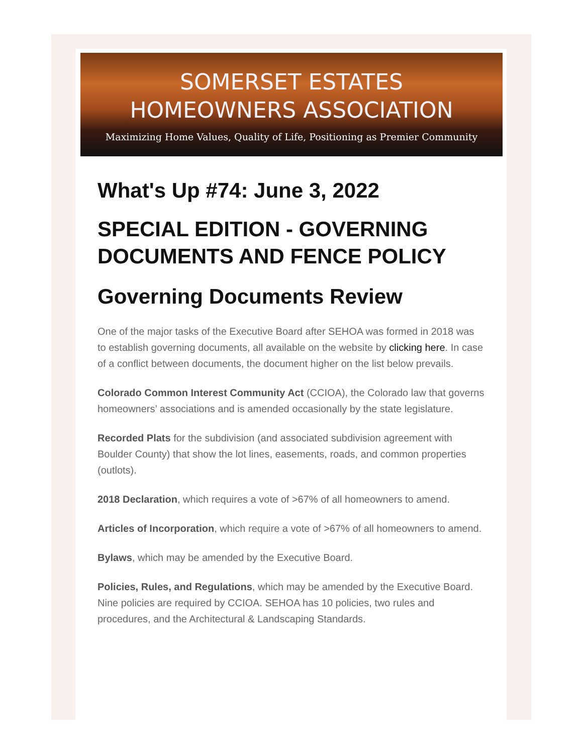SOMERSET ESTATES
HOMEOWNERS ASSOCIATION
Maximizing Home Values, Quality of Life, Positioning as Premier Community
What's Up #74: June 3, 2022
SPECIAL EDITION - GOVERNING DOCUMENTS AND FENCE POLICY
Governing Documents Review
One of the major tasks of the Executive Board after SEHOA was formed in 2018 was to establish governing documents, all available on the website by clicking here. In case of a conflict between documents, the document higher on the list below prevails.
Colorado Common Interest Community Act (CCIOA), the Colorado law that governs homeowners’ associations and is amended occasionally by the state legislature.
Recorded Plats for the subdivision (and associated subdivision agreement with Boulder County) that show the lot lines, easements, roads, and common properties (outlots).
2018 Declaration, which requires a vote of >67% of all homeowners to amend.
Articles of Incorporation, which require a vote of >67% of all homeowners to amend.
Bylaws, which may be amended by the Executive Board.
Policies, Rules, and Regulations, which may be amended by the Executive Board. Nine policies are required by CCIOA. SEHOA has 10 policies, two rules and procedures, and the Architectural & Landscaping Standards.